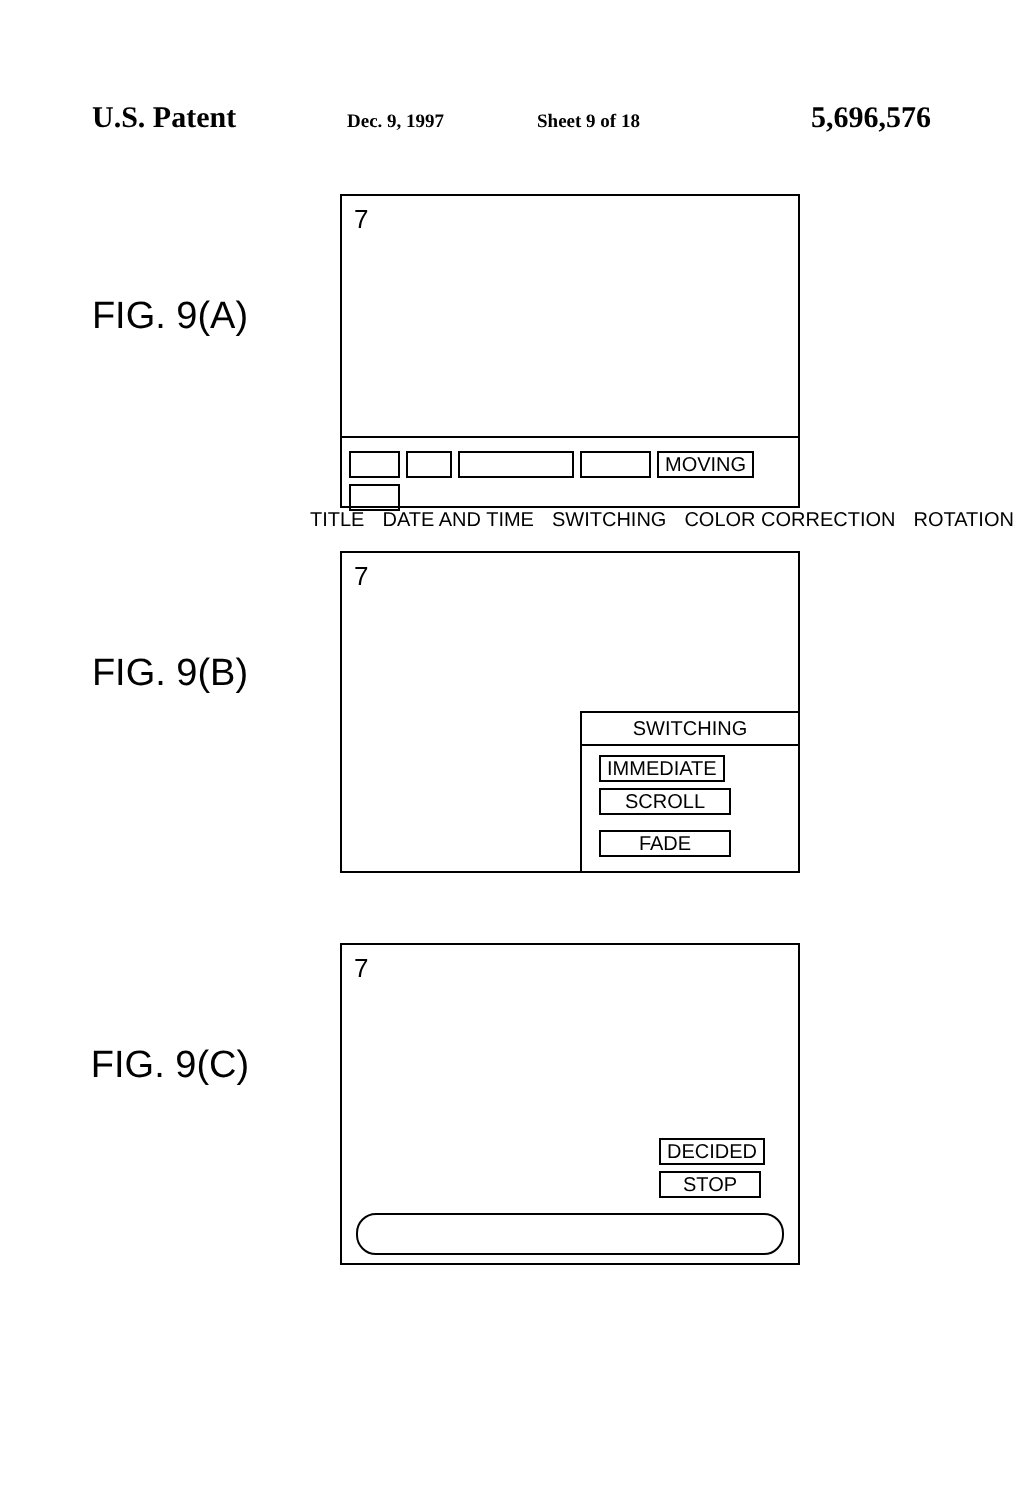U.S. Patent Dec. 9, 1997 Sheet 9 of 18 5,696,576
FIG. 9(A)
7
MOVING
TITLE DATE AND TIME SWITCHING COLOR CORRECTION ROTATION
FIG. 9(B)
7
SWITCHING
IMMEDIATE
SCROLL
FADE
FIG. 9(C)
7
DECIDED
STOP